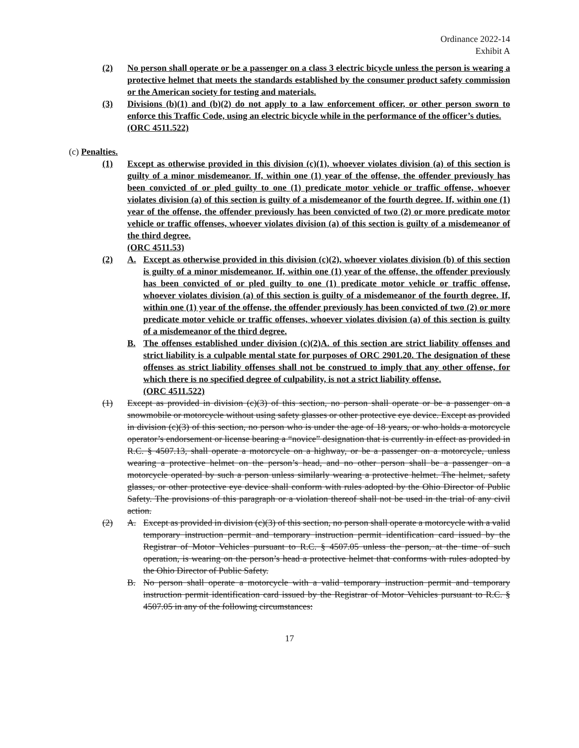Ordinance 2022-14
Exhibit A
(2) No person shall operate or be a passenger on a class 3 electric bicycle unless the person is wearing a protective helmet that meets the standards established by the consumer product safety commission or the American society for testing and materials.
(3) Divisions (b)(1) and (b)(2) do not apply to a law enforcement officer, or other person sworn to enforce this Traffic Code, using an electric bicycle while in the performance of the officer’s duties.
(ORC 4511.522)
(c) Penalties.
(1) Except as otherwise provided in this division (c)(1), whoever violates division (a) of this section is guilty of a minor misdemeanor. If, within one (1) year of the offense, the offender previously has been convicted of or pled guilty to one (1) predicate motor vehicle or traffic offense, whoever violates division (a) of this section is guilty of a misdemeanor of the fourth degree. If, within one (1) year of the offense, the offender previously has been convicted of two (2) or more predicate motor vehicle or traffic offenses, whoever violates division (a) of this section is guilty of a misdemeanor of the third degree.
(ORC 4511.53)
(2) A. Except as otherwise provided in this division (c)(2), whoever violates division (b) of this section is guilty of a minor misdemeanor. If, within one (1) year of the offense, the offender previously has been convicted of or pled guilty to one (1) predicate motor vehicle or traffic offense, whoever violates division (a) of this section is guilty of a misdemeanor of the fourth degree. If, within one (1) year of the offense, the offender previously has been convicted of two (2) or more predicate motor vehicle or traffic offenses, whoever violates division (a) of this section is guilty of a misdemeanor of the third degree.
B. The offenses established under division (c)(2)A. of this section are strict liability offenses and strict liability is a culpable mental state for purposes of ORC 2901.20. The designation of these offenses as strict liability offenses shall not be construed to imply that any other offense, for which there is no specified degree of culpability, is not a strict liability offense.
(ORC 4511.522)
(1) Except as provided in division (c)(3) of this section, no person shall operate or be a passenger on a snowmobile or motorcycle without using safety glasses or other protective eye device. Except as provided in division (c)(3) of this section, no person who is under the age of 18 years, or who holds a motorcycle operator’s endorsement or license bearing a “novice” designation that is currently in effect as provided in R.C. § 4507.13, shall operate a motorcycle on a highway, or be a passenger on a motorcycle, unless wearing a protective helmet on the person’s head, and no other person shall be a passenger on a motorcycle operated by such a person unless similarly wearing a protective helmet. The helmet, safety glasses, or other protective eye device shall conform with rules adopted by the Ohio Director of Public Safety. The provisions of this paragraph or a violation thereof shall not be used in the trial of any civil action.
(2) A. Except as provided in division (c)(3) of this section, no person shall operate a motorcycle with a valid temporary instruction permit and temporary instruction permit identification card issued by the Registrar of Motor Vehicles pursuant to R.C. § 4507.05 unless the person, at the time of such operation, is wearing on the person’s head a protective helmet that conforms with rules adopted by the Ohio Director of Public Safety.
B. No person shall operate a motorcycle with a valid temporary instruction permit and temporary instruction permit identification card issued by the Registrar of Motor Vehicles pursuant to R.C. § 4507.05 in any of the following circumstances:
17